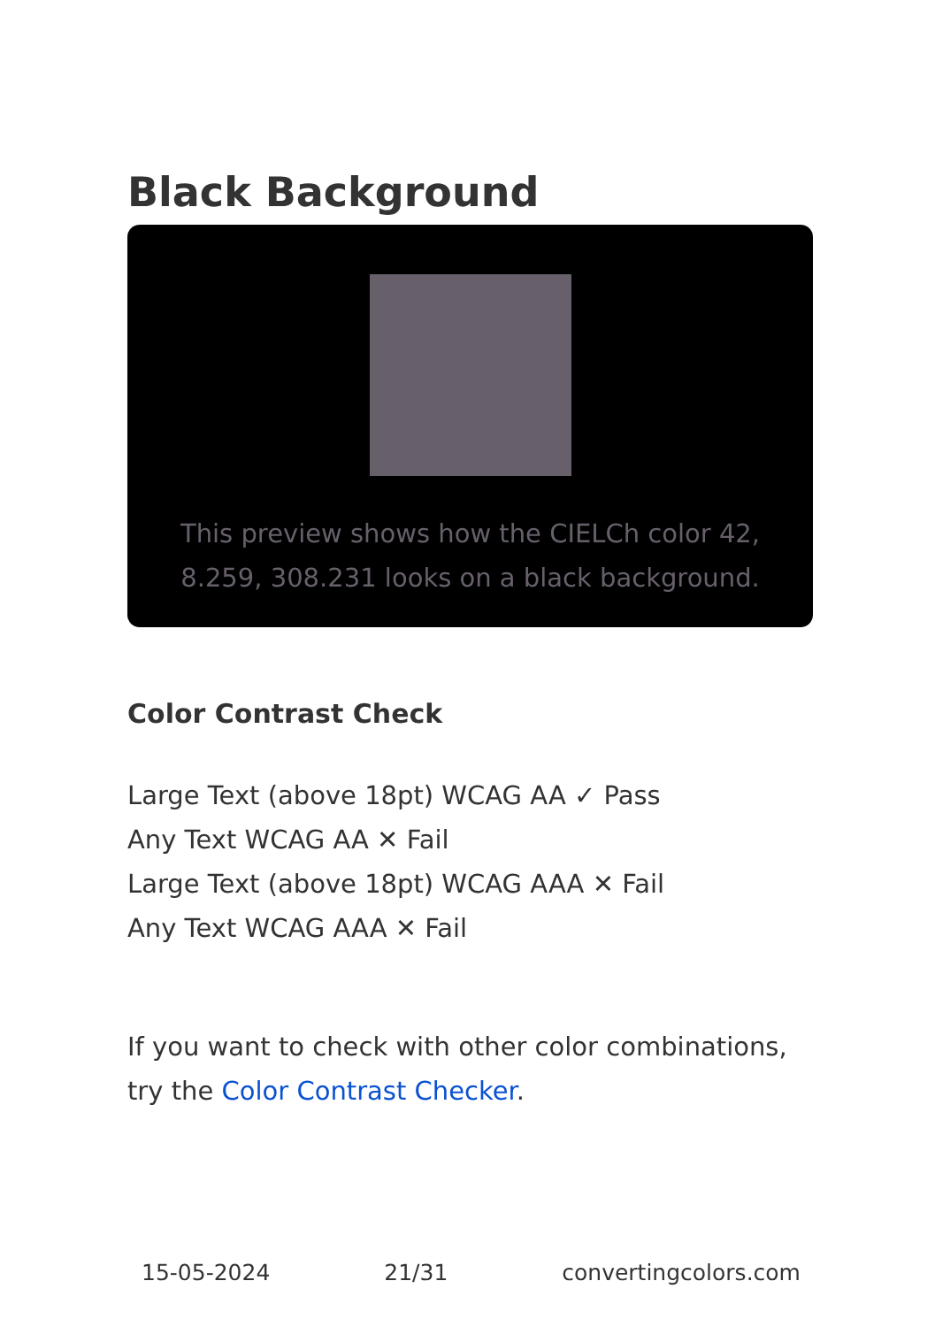Black Background
This preview shows how the CIELCh color 42, 8.259, 308.231 looks on a black background.
Color Contrast Check
Large Text (above 18pt) WCAG AA ✓ Pass
Any Text WCAG AA ✕ Fail
Large Text (above 18pt) WCAG AAA ✕ Fail
Any Text WCAG AAA ✕ Fail
If you want to check with other color combinations, try the Color Contrast Checker.
15-05-2024 21/31 convertingcolors.com